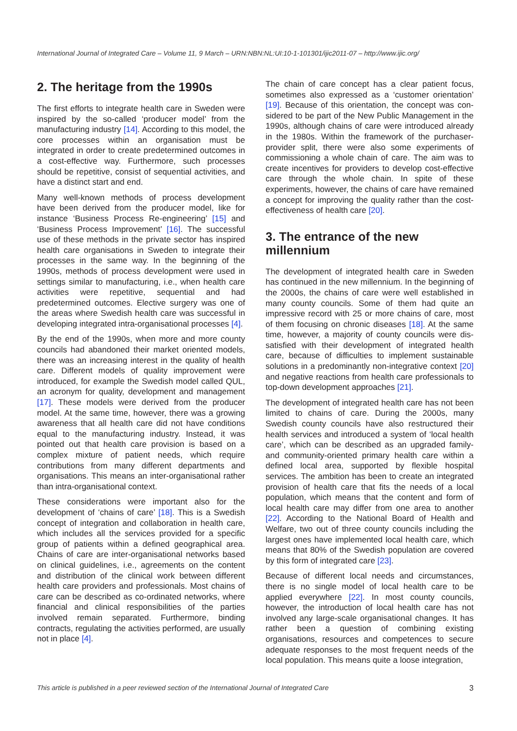International Journal of Integrated Care – Volume 11, 9 March – URN:NBN:NL:UI:10-1-101301/ijic2011-07 – http://www.ijic.org/
2. The heritage from the 1990s
The first efforts to integrate health care in Sweden were inspired by the so-called ‘producer model’ from the manufacturing industry [14]. According to this model, the core processes within an organisation must be integrated in order to create predetermined outcomes in a cost-effective way. Furthermore, such processes should be repetitive, consist of sequential activities, and have a distinct start and end.
Many well-known methods of process development have been derived from the producer model, like for instance ‘Business Process Re-engineering’ [15] and ‘Business Process Improvement’ [16]. The success­ful use of these methods in the private sector has inspired health care organisations in Sweden to inte­grate their processes in the same way. In the begin­ning of the 1990s, methods of process development were used in settings similar to manufacturing, i.e., when health care activities were repetitive, sequential and had predetermined outcomes. Elective surgery was one of the areas where Swedish health care was successful in developing integrated intra-organisa­tional processes [4].
By the end of the 1990s, when more and more county councils had abandoned their market oriented mod­els, there was an increasing interest in the quality of health care. Different models of quality improvement were introduced, for example the Swedish model called QUL, an acronym for quality, development and management [17]. These models were derived from the producer model. At the same time, however, there was a growing awareness that all health care did not have conditions equal to the manufacturing industry. Instead, it was pointed out that health care provision is based on a complex mixture of patient needs, which require contributions from many differ­ent departments and organisations. This means an inter-organisational rather than intra-organisational context.
These considerations were important also for the development of ‘chains of care’ [18]. This is a Swedish concept of integration and collaboration in health care, which includes all the services provided for a specific group of patients within a defined geographical area. Chains of care are inter-organisational networks based on clinical guidelines, i.e., agreements on the content and distribution of the clinical work between different health care providers and professionals. Most chains of care can be described as co-ordinated networks, where financial and clinical responsibilities of the par­ties involved remain separated. Furthermore, bind­ing contracts, regulating the activities performed, are usually not in place [4].
The chain of care concept has a clear patient focus, sometimes also expressed as a ‘customer orientation’ [19]. Because of this orientation, the concept was con­sidered to be part of the New Public Management in the 1990s, although chains of care were introduced already in the 1980s. Within the framework of the purchaser-provider split, there were also some experi­ments of commissioning a whole chain of care. The aim was to create incentives for providers to develop cost-effective care through the whole chain. In spite of these experiments, however, the chains of care have remained a concept for improving the quality rather than the cost-effectiveness of health care [20].
3. The entrance of the new millennium
The development of integrated health care in Sweden has continued in the new millennium. In the beginning of the 2000s, the chains of care were well established in many county councils. Some of them had quite an impressive record with 25 or more chains of care, most of them focusing on chronic diseases [18]. At the same time, however, a majority of county councils were dis­satisfied with their development of integrated health care, because of difficulties to implement sustainable solutions in a predominantly non-integrative context [20] and negative reactions from health care profes­sionals to top-down development approaches [21].
The development of integrated health care has not been limited to chains of care. During the 2000s, many Swedish county councils have also restructured their health services and introduced a system of ‘local health care’, which can be described as an upgraded family- and community-oriented primary health care within a defined local area, supported by flexible hos­pital services. The ambition has been to create an inte­grated provision of health care that fits the needs of a local population, which means that the content and form of local health care may differ from one area to another [22]. According to the National Board of Health and Welfare, two out of three county councils including the largest ones have implemented local health care, which means that 80% of the Swedish population are covered by this form of integrated care [23].
Because of different local needs and circumstances, there is no single model of local health care to be applied everywhere [22]. In most county councils, however, the introduction of local health care has not involved any large-scale organisational changes. It has rather been a question of combining existing organisations, resources and competences to secure adequate responses to the most frequent needs of the local population. This means quite a loose integration,
This article is published in a peer reviewed section of the International Journal of Integrated Care 3